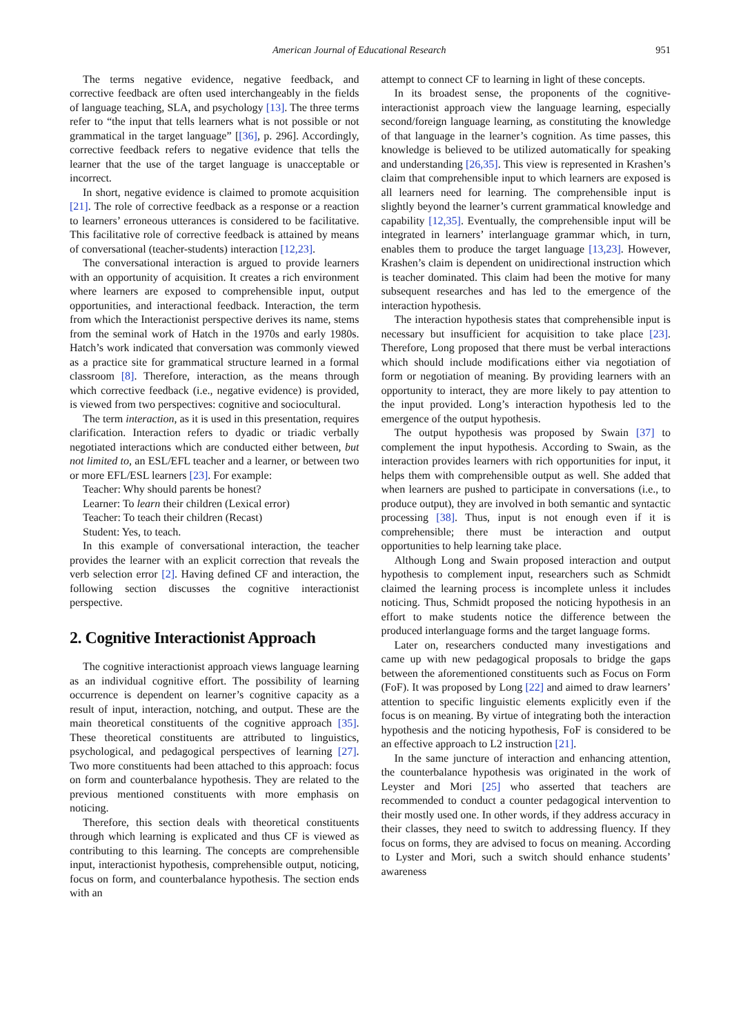American Journal of Educational Research 951
The terms negative evidence, negative feedback, and corrective feedback are often used interchangeably in the fields of language teaching, SLA, and psychology [13]. The three terms refer to “the input that tells learners what is not possible or not grammatical in the target language” [[36], p. 296]. Accordingly, corrective feedback refers to negative evidence that tells the learner that the use of the target language is unacceptable or incorrect.
In short, negative evidence is claimed to promote acquisition [21]. The role of corrective feedback as a response or a reaction to learners’ erroneous utterances is considered to be facilitative. This facilitative role of corrective feedback is attained by means of conversational (teacher-students) interaction [12,23].
The conversational interaction is argued to provide learners with an opportunity of acquisition. It creates a rich environment where learners are exposed to comprehensible input, output opportunities, and interactional feedback. Interaction, the term from which the Interactionist perspective derives its name, stems from the seminal work of Hatch in the 1970s and early 1980s. Hatch’s work indicated that conversation was commonly viewed as a practice site for grammatical structure learned in a formal classroom [8]. Therefore, interaction, as the means through which corrective feedback (i.e., negative evidence) is provided, is viewed from two perspectives: cognitive and sociocultural.
The term interaction, as it is used in this presentation, requires clarification. Interaction refers to dyadic or triadic verbally negotiated interactions which are conducted either between, but not limited to, an ESL/EFL teacher and a learner, or between two or more EFL/ESL learners [23]. For example:
Teacher: Why should parents be honest?
Learner: To learn their children (Lexical error)
Teacher: To teach their children (Recast)
Student: Yes, to teach.
In this example of conversational interaction, the teacher provides the learner with an explicit correction that reveals the verb selection error [2]. Having defined CF and interaction, the following section discusses the cognitive interactionist perspective.
2. Cognitive Interactionist Approach
The cognitive interactionist approach views language learning as an individual cognitive effort. The possibility of learning occurrence is dependent on learner’s cognitive capacity as a result of input, interaction, notching, and output. These are the main theoretical constituents of the cognitive approach [35]. These theoretical constituents are attributed to linguistics, psychological, and pedagogical perspectives of learning [27]. Two more constituents had been attached to this approach: focus on form and counterbalance hypothesis. They are related to the previous mentioned constituents with more emphasis on noticing.
Therefore, this section deals with theoretical constituents through which learning is explicated and thus CF is viewed as contributing to this learning. The concepts are comprehensible input, interactionist hypothesis, comprehensible output, noticing, focus on form, and counterbalance hypothesis. The section ends with an
attempt to connect CF to learning in light of these concepts.
In its broadest sense, the proponents of the cognitive-interactionist approach view the language learning, especially second/foreign language learning, as constituting the knowledge of that language in the learner’s cognition. As time passes, this knowledge is believed to be utilized automatically for speaking and understanding [26,35]. This view is represented in Krashen’s claim that comprehensible input to which learners are exposed is all learners need for learning. The comprehensible input is slightly beyond the learner’s current grammatical knowledge and capability [12,35]. Eventually, the comprehensible input will be integrated in learners’ interlanguage grammar which, in turn, enables them to produce the target language [13,23]. However, Krashen’s claim is dependent on unidirectional instruction which is teacher dominated. This claim had been the motive for many subsequent researches and has led to the emergence of the interaction hypothesis.
The interaction hypothesis states that comprehensible input is necessary but insufficient for acquisition to take place [23]. Therefore, Long proposed that there must be verbal interactions which should include modifications either via negotiation of form or negotiation of meaning. By providing learners with an opportunity to interact, they are more likely to pay attention to the input provided. Long’s interaction hypothesis led to the emergence of the output hypothesis.
The output hypothesis was proposed by Swain [37] to complement the input hypothesis. According to Swain, as the interaction provides learners with rich opportunities for input, it helps them with comprehensible output as well. She added that when learners are pushed to participate in conversations (i.e., to produce output), they are involved in both semantic and syntactic processing [38]. Thus, input is not enough even if it is comprehensible; there must be interaction and output opportunities to help learning take place.
Although Long and Swain proposed interaction and output hypothesis to complement input, researchers such as Schmidt claimed the learning process is incomplete unless it includes noticing. Thus, Schmidt proposed the noticing hypothesis in an effort to make students notice the difference between the produced interlanguage forms and the target language forms.
Later on, researchers conducted many investigations and came up with new pedagogical proposals to bridge the gaps between the aforementioned constituents such as Focus on Form (FoF). It was proposed by Long [22] and aimed to draw learners’ attention to specific linguistic elements explicitly even if the focus is on meaning. By virtue of integrating both the interaction hypothesis and the noticing hypothesis, FoF is considered to be an effective approach to L2 instruction [21].
In the same juncture of interaction and enhancing attention, the counterbalance hypothesis was originated in the work of Leyster and Mori [25] who asserted that teachers are recommended to conduct a counter pedagogical intervention to their mostly used one. In other words, if they address accuracy in their classes, they need to switch to addressing fluency. If they focus on forms, they are advised to focus on meaning. According to Lyster and Mori, such a switch should enhance students’ awareness